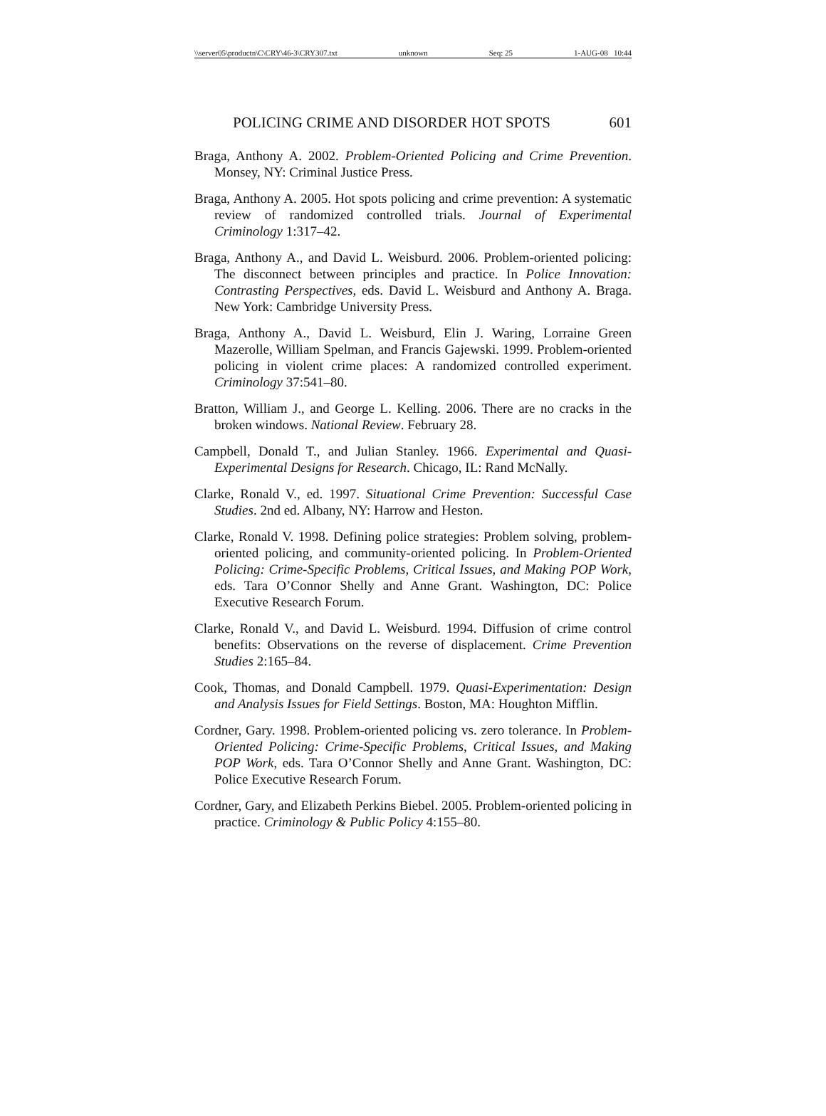\\server05\productn\C\CRY\46-3\CRY307.txt unknown Seq: 25 1-AUG-08 10:44
POLICING CRIME AND DISORDER HOT SPOTS 601
Braga, Anthony A. 2002. Problem-Oriented Policing and Crime Prevention. Monsey, NY: Criminal Justice Press.
Braga, Anthony A. 2005. Hot spots policing and crime prevention: A systematic review of randomized controlled trials. Journal of Experimental Criminology 1:317–42.
Braga, Anthony A., and David L. Weisburd. 2006. Problem-oriented policing: The disconnect between principles and practice. In Police Innovation: Contrasting Perspectives, eds. David L. Weisburd and Anthony A. Braga. New York: Cambridge University Press.
Braga, Anthony A., David L. Weisburd, Elin J. Waring, Lorraine Green Mazerolle, William Spelman, and Francis Gajewski. 1999. Problem-oriented policing in violent crime places: A randomized controlled experiment. Criminology 37:541–80.
Bratton, William J., and George L. Kelling. 2006. There are no cracks in the broken windows. National Review. February 28.
Campbell, Donald T., and Julian Stanley. 1966. Experimental and Quasi-Experimental Designs for Research. Chicago, IL: Rand McNally.
Clarke, Ronald V., ed. 1997. Situational Crime Prevention: Successful Case Studies. 2nd ed. Albany, NY: Harrow and Heston.
Clarke, Ronald V. 1998. Defining police strategies: Problem solving, problem-oriented policing, and community-oriented policing. In Problem-Oriented Policing: Crime-Specific Problems, Critical Issues, and Making POP Work, eds. Tara O’Connor Shelly and Anne Grant. Washington, DC: Police Executive Research Forum.
Clarke, Ronald V., and David L. Weisburd. 1994. Diffusion of crime control benefits: Observations on the reverse of displacement. Crime Prevention Studies 2:165–84.
Cook, Thomas, and Donald Campbell. 1979. Quasi-Experimentation: Design and Analysis Issues for Field Settings. Boston, MA: Houghton Mifflin.
Cordner, Gary. 1998. Problem-oriented policing vs. zero tolerance. In Problem-Oriented Policing: Crime-Specific Problems, Critical Issues, and Making POP Work, eds. Tara O’Connor Shelly and Anne Grant. Washington, DC: Police Executive Research Forum.
Cordner, Gary, and Elizabeth Perkins Biebel. 2005. Problem-oriented policing in practice. Criminology & Public Policy 4:155–80.